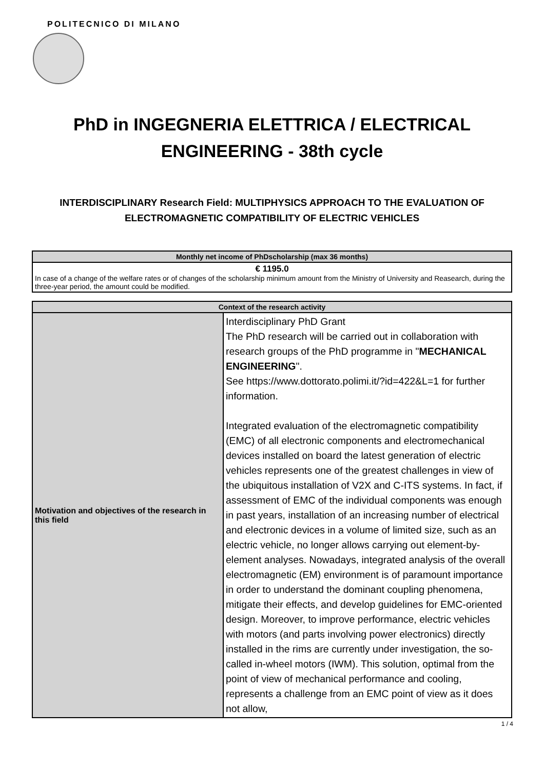POLITECNICO DI MILANO
PhD in INGEGNERIA ELETTRICA / ELECTRICAL ENGINEERING - 38th cycle
INTERDISCIPLINARY Research Field: MULTIPHYSICS APPROACH TO THE EVALUATION OF ELECTROMAGNETIC COMPATIBILITY OF ELECTRIC VEHICLES
| Monthly net income of PhDscholarship (max 36 months) |
| --- |
| € 1195.0 In case of a change of the welfare rates or of changes of the scholarship minimum amount from the Ministry of University and Reasearch, during the three-year period, the amount could be modified. |
| Context of the research activity | |
| --- | --- |
| Motivation and objectives of the research in this field | Interdisciplinary PhD Grant The PhD research will be carried out in collaboration with research groups of the PhD programme in " MECHANICAL ENGINEERING ". See https://www.dottorato.polimi.it/?id=422&L=1 for further information. Integrated evaluation of the electromagnetic compatibility (EMC) of all electronic components and electromechanical devices installed on board the latest generation of electric vehicles represents one of the greatest challenges in view of the ubiquitous installation of V2X and C-ITS systems. In fact, if assessment of EMC of the individual components was enough in past years, installation of an increasing number of electrical and electronic devices in a volume of limited size, such as an electric vehicle, no longer allows carrying out element-by-element analyses. Nowadays, integrated analysis of the overall electromagnetic (EM) environment is of paramount importance in order to understand the dominant coupling phenomena, mitigate their effects, and develop guidelines for EMC-oriented design. Moreover, to improve performance, electric vehicles with motors (and parts involving power electronics) directly installed in the rims are currently under investigation, the so-called in-wheel motors (IWM). This solution, optimal from the point of view of mechanical performance and cooling, represents a challenge from an EMC point of view as it does not allow, |
1 / 4